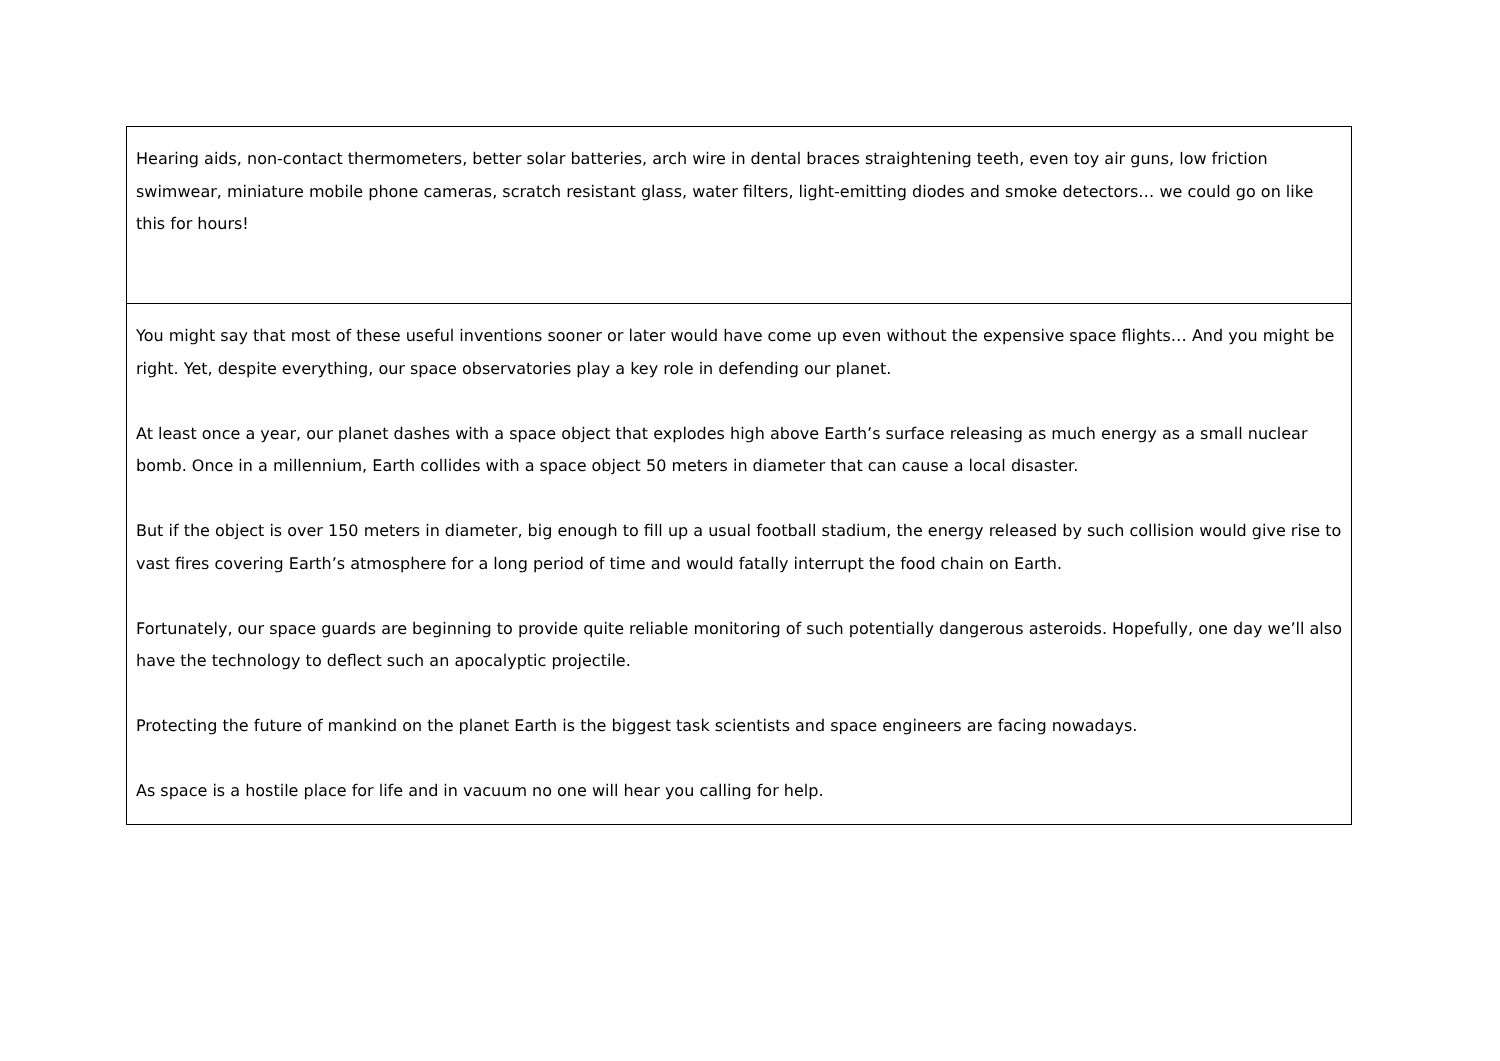| Hearing aids, non-contact thermometers, better solar batteries, arch wire in dental braces straightening teeth, even toy air guns, low friction swimwear, miniature mobile phone cameras, scratch resistant glass, water filters, light-emitting diodes and smoke detectors… we could go on like this for hours! |
| You might say that most of these useful inventions sooner or later would have come up even without the expensive space flights… And you might be right. Yet, despite everything, our space observatories play a key role in defending our planet. At least once a year, our planet dashes with a space object that explodes high above Earth’s surface releasing as much energy as a small nuclear bomb. Once in a millennium, Earth collides with a space object 50 meters in diameter that can cause a local disaster. But if the object is over 150 meters in diameter, big enough to fill up a usual football stadium, the energy released by such collision would give rise to vast fires covering Earth’s atmosphere for a long period of time and would fatally interrupt the food chain on Earth. Fortunately, our space guards are beginning to provide quite reliable monitoring of such potentially dangerous asteroids. Hopefully, one day we’ll also have the technology to deflect such an apocalyptic projectile. Protecting the future of mankind on the planet Earth is the biggest task scientists and space engineers are facing nowadays. As space is a hostile place for life and in vacuum no one will hear you calling for help. |